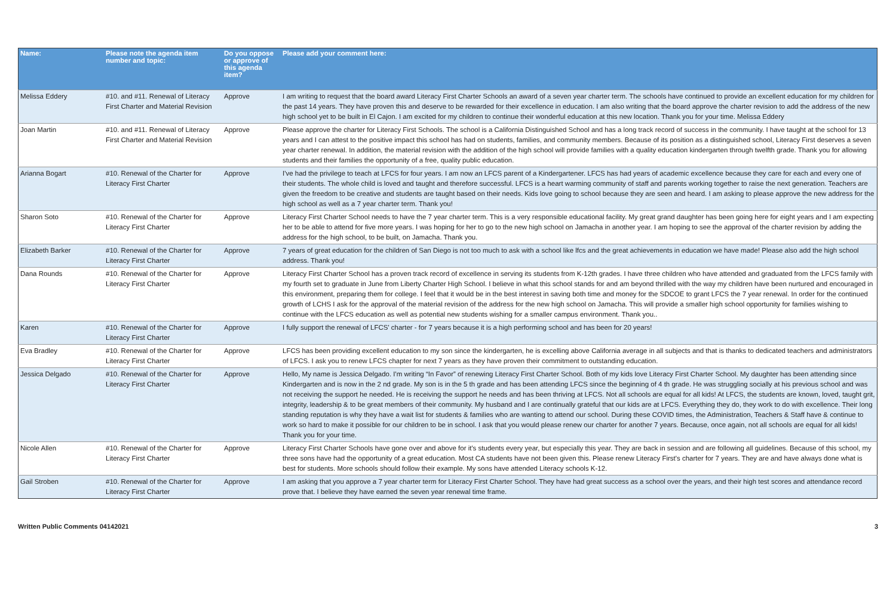| Name: | Please note the agenda item number and topic: | Do you oppose or approve of this agenda item? | Please add your comment here: |
| --- | --- | --- | --- |
| Melissa Eddery | #10. and #11. Renewal of Literacy First Charter and Material Revision | Approve | I am writing to request that the board award Literacy First Charter Schools an award of a seven year charter term. The schools have continued to provide an excellent education for my children for the past 14 years. They have proven this and deserve to be rewarded for their excellence in education. I am also writing that the board approve the charter revision to add the address of the new high school yet to be built in El Cajon. I am excited for my children to continue their wonderful education at this new location. Thank you for your time. Melissa Eddery |
| Joan Martin | #10. and #11. Renewal of Literacy First Charter and Material Revision | Approve | Please approve the charter for Literacy First Schools. The school is a California Distinguished School and has a long track record of success in the community. I have taught at the school for 13 years and I can attest to the positive impact this school has had on students, families, and community members. Because of its position as a distinguished school, Literacy First deserves a seven year charter renewal. In addition, the material revision with the addition of the high school will provide families with a quality education kindergarten through twelfth grade. Thank you for allowing students and their families the opportunity of a free, quality public education. |
| Arianna Bogart | #10. Renewal of the Charter for Literacy First Charter | Approve | I've had the privilege to teach at LFCS for four years. I am now an LFCS parent of a Kindergartener. LFCS has had years of academic excellence because they care for each and every one of their students. The whole child is loved and taught and therefore successful. LFCS is a heart warming community of staff and parents working together to raise the next generation. Teachers are given the freedom to be creative and students are taught based on their needs. Kids love going to school because they are seen and heard. I am asking to please approve the new address for the high school as well as a 7 year charter term. Thank you! |
| Sharon Soto | #10. Renewal of the Charter for Literacy First Charter | Approve | Literacy First Charter School needs to have the 7 year charter term. This is a very responsible educational facility. My great grand daughter has been going here for eight years and I am expecting her to be able to attend for five more years. I was hoping for her to go to the new high school on Jamacha in another year. I am hoping to see the approval of the charter revision by adding the address for the high school, to be built, on Jamacha. Thank you. |
| Elizabeth Barker | #10. Renewal of the Charter for Literacy First Charter | Approve | 7 years of great education for the children of San Diego is not too much to ask with a school like lfcs and the great achievements in education we have made! Please also add the high school address. Thank you! |
| Dana Rounds | #10. Renewal of the Charter for Literacy First Charter | Approve | Literacy First Charter School has a proven track record of excellence in serving its students from K-12th grades. I have three children who have attended and graduated from the LFCS family with my fourth set to graduate in June from Liberty Charter High School. I believe in what this school stands for and am beyond thrilled with the way my children have been nurtured and encouraged in this environment, preparing them for college. I feel that it would be in the best interest in saving both time and money for the SDCOE to grant LFCS the 7 year renewal. In order for the continued growth of LCHS I ask for the approval of the material revision of the address for the new high school on Jamacha. This will provide a smaller high school opportunity for families wishing to continue with the LFCS education as well as potential new students wishing for a smaller campus environment. Thank you.. |
| Karen | #10. Renewal of the Charter for Literacy First Charter | Approve | I fully support the renewal of LFCS' charter - for 7 years because it is a high performing school and has been for 20 years! |
| Eva Bradley | #10. Renewal of the Charter for Literacy First Charter | Approve | LFCS has been providing excellent education to my son since the kindergarten, he is excelling above California average in all subjects and that is thanks to dedicated teachers and administrators of LFCS. I ask you to renew LFCS chapter for next 7 years as they have proven their commitment to outstanding education. |
| Jessica Delgado | #10. Renewal of the Charter for Literacy First Charter | Approve | Hello, My name is Jessica Delgado. I'm writing “In Favor” of renewing Literacy First Charter School. Both of my kids love Literacy First Charter School. My daughter has been attending since Kindergarten and is now in the 2 nd grade. My son is in the 5 th grade and has been attending LFCS since the beginning of 4 th grade. He was struggling socially at his previous school and was not receiving the support he needed. He is receiving the support he needs and has been thriving at LFCS. Not all schools are equal for all kids! At LFCS, the students are known, loved, taught grit, integrity, leadership & to be great members of their community. My husband and I are continually grateful that our kids are at LFCS. Everything they do, they work to do with excellence. Their long standing reputation is why they have a wait list for students & families who are wanting to attend our school. During these COVID times, the Administration, Teachers & Staff have & continue to work so hard to make it possible for our children to be in school. I ask that you would please renew our charter for another 7 years. Because, once again, not all schools are equal for all kids! Thank you for your time. |
| Nicole Allen | #10. Renewal of the Charter for Literacy First Charter | Approve | Literacy First Charter Schools have gone over and above for it's students every year, but especially this year. They are back in session and are following all guidelines. Because of this school, my three sons have had the opportunity of a great education. Most CA students have not been given this. Please renew Literacy First's charter for 7 years. They are and have always done what is best for students. More schools should follow their example. My sons have attended Literacy schools K-12. |
| Gail Stroben | #10. Renewal of the Charter for Literacy First Charter | Approve | I am asking that you approve a 7 year charter term for Literacy First Charter School. They have had great success as a school over the years, and their high test scores and attendance record prove that. I believe they have earned the seven year renewal time frame. |
Written Public Comments 04142021 3